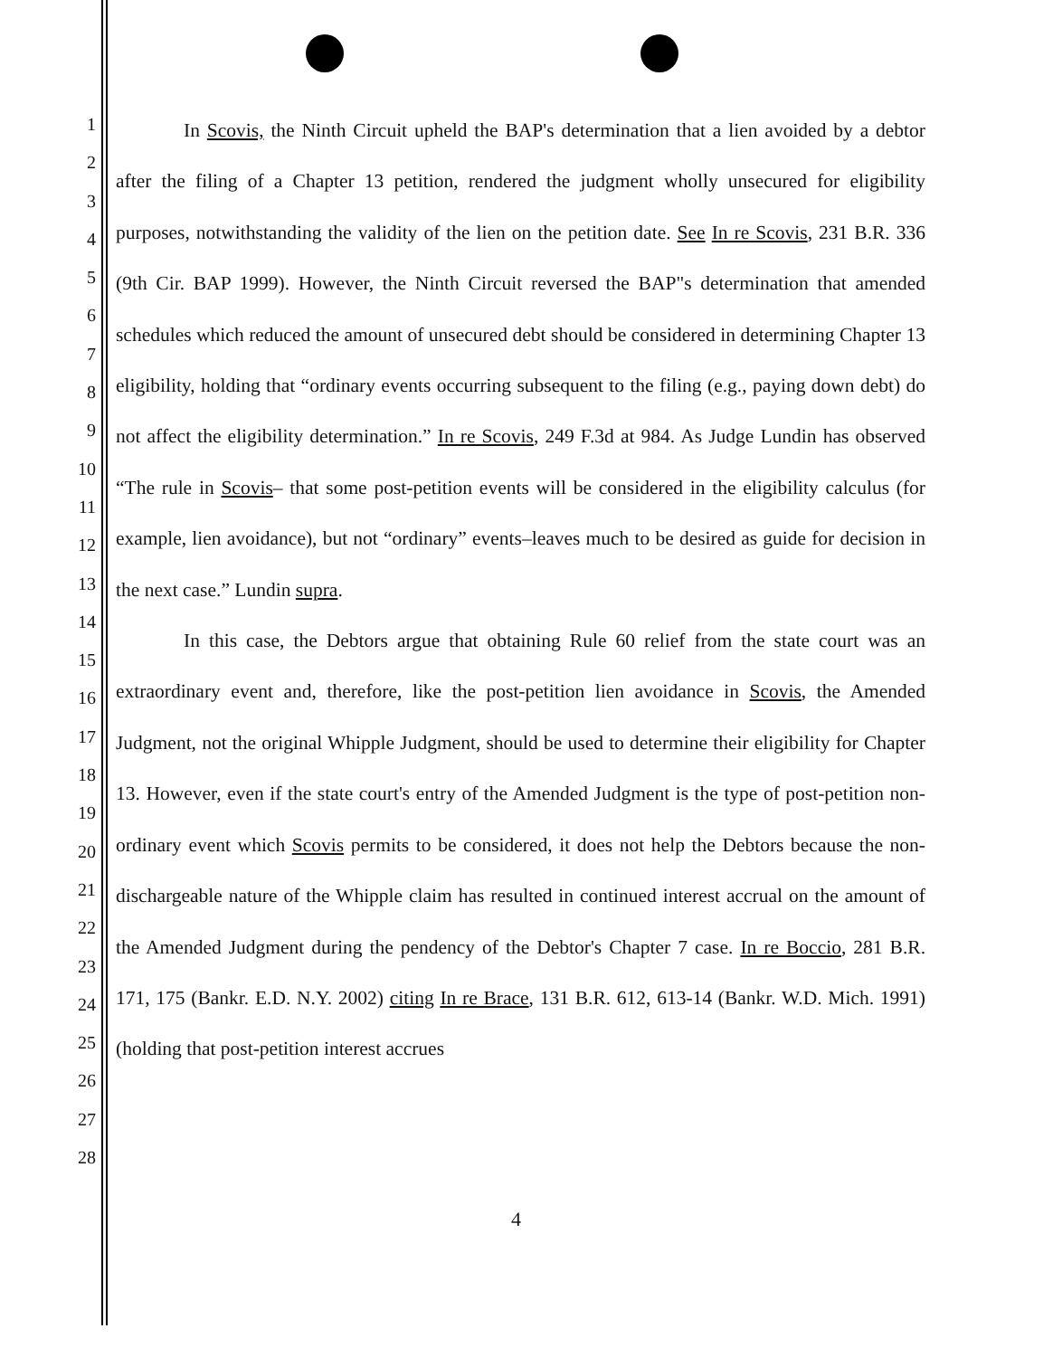1
2
3
4
5
6
7
8
9
10
11
12
13
14
15
16
17
18
19
20
21
22
23
24
25
26
27
28
In Scovis, the Ninth Circuit upheld the BAP's determination that a lien avoided by a debtor after the filing of a Chapter 13 petition, rendered the judgment wholly unsecured for eligibility purposes, notwithstanding the validity of the lien on the petition date. See In re Scovis, 231 B.R. 336 (9th Cir. BAP 1999). However, the Ninth Circuit reversed the BAP"s determination that amended schedules which reduced the amount of unsecured debt should be considered in determining Chapter 13 eligibility, holding that “ordinary events occurring subsequent to the filing (e.g., paying down debt) do not affect the eligibility determination.” In re Scovis, 249 F.3d at 984. As Judge Lundin has observed “The rule in Scovis– that some post-petition events will be considered in the eligibility calculus (for example, lien avoidance), but not “ordinary” events–leaves much to be desired as guide for decision in the next case.” Lundin supra.
In this case, the Debtors argue that obtaining Rule 60 relief from the state court was an extraordinary event and, therefore, like the post-petition lien avoidance in Scovis, the Amended Judgment, not the original Whipple Judgment, should be used to determine their eligibility for Chapter 13. However, even if the state court's entry of the Amended Judgment is the type of post-petition non-ordinary event which Scovis permits to be considered, it does not help the Debtors because the non-dischargeable nature of the Whipple claim has resulted in continued interest accrual on the amount of the Amended Judgment during the pendency of the Debtor's Chapter 7 case. In re Boccio, 281 B.R. 171, 175 (Bankr. E.D. N.Y. 2002) citing In re Brace, 131 B.R. 612, 613-14 (Bankr. W.D. Mich. 1991) (holding that post-petition interest accrues
4